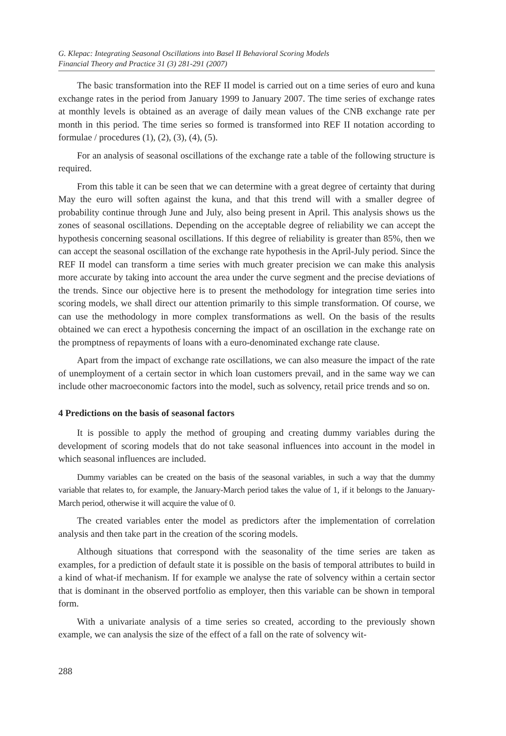G. Klepac: Integrating Seasonal Oscillations into Basel II Behavioral Scoring Models
Financial Theory and Practice 31 (3) 281-291 (2007)
The basic transformation into the REF II model is carried out on a time series of euro and kuna exchange rates in the period from January 1999 to January 2007. The time series of exchange rates at monthly levels is obtained as an average of daily mean values of the CNB exchange rate per month in this period. The time series so formed is transformed into REF II notation according to formulae / procedures (1), (2), (3), (4), (5).
For an analysis of seasonal oscillations of the exchange rate a table of the following structure is required.
From this table it can be seen that we can determine with a great degree of certainty that during May the euro will soften against the kuna, and that this trend will with a smaller degree of probability continue through June and July, also being present in April. This analysis shows us the zones of seasonal oscillations. Depending on the acceptable degree of reliability we can accept the hypothesis concerning seasonal oscillations. If this degree of reliability is greater than 85%, then we can accept the seasonal oscillation of the exchange rate hypothesis in the April-July period. Since the REF II model can transform a time series with much greater precision we can make this analysis more accurate by taking into account the area under the curve segment and the precise deviations of the trends. Since our objective here is to present the methodology for integration time series into scoring models, we shall direct our attention primarily to this simple transformation. Of course, we can use the methodology in more complex transformations as well. On the basis of the results obtained we can erect a hypothesis concerning the impact of an oscillation in the exchange rate on the promptness of repayments of loans with a euro-denominated exchange rate clause.
Apart from the impact of exchange rate oscillations, we can also measure the impact of the rate of unemployment of a certain sector in which loan customers prevail, and in the same way we can include other macroeconomic factors into the model, such as solvency, retail price trends and so on.
4 Predictions on the basis of seasonal factors
It is possible to apply the method of grouping and creating dummy variables during the development of scoring models that do not take seasonal influences into account in the model in which seasonal influences are included.
Dummy variables can be created on the basis of the seasonal variables, in such a way that the dummy variable that relates to, for example, the January-March period takes the value of 1, if it belongs to the January-March period, otherwise it will acquire the value of 0.
The created variables enter the model as predictors after the implementation of correlation analysis and then take part in the creation of the scoring models.
Although situations that correspond with the seasonality of the time series are taken as examples, for a prediction of default state it is possible on the basis of temporal attributes to build in a kind of what-if mechanism. If for example we analyse the rate of solvency within a certain sector that is dominant in the observed portfolio as employer, then this variable can be shown in temporal form.
With a univariate analysis of a time series so created, according to the previously shown example, we can analysis the size of the effect of a fall on the rate of solvency wit-
288